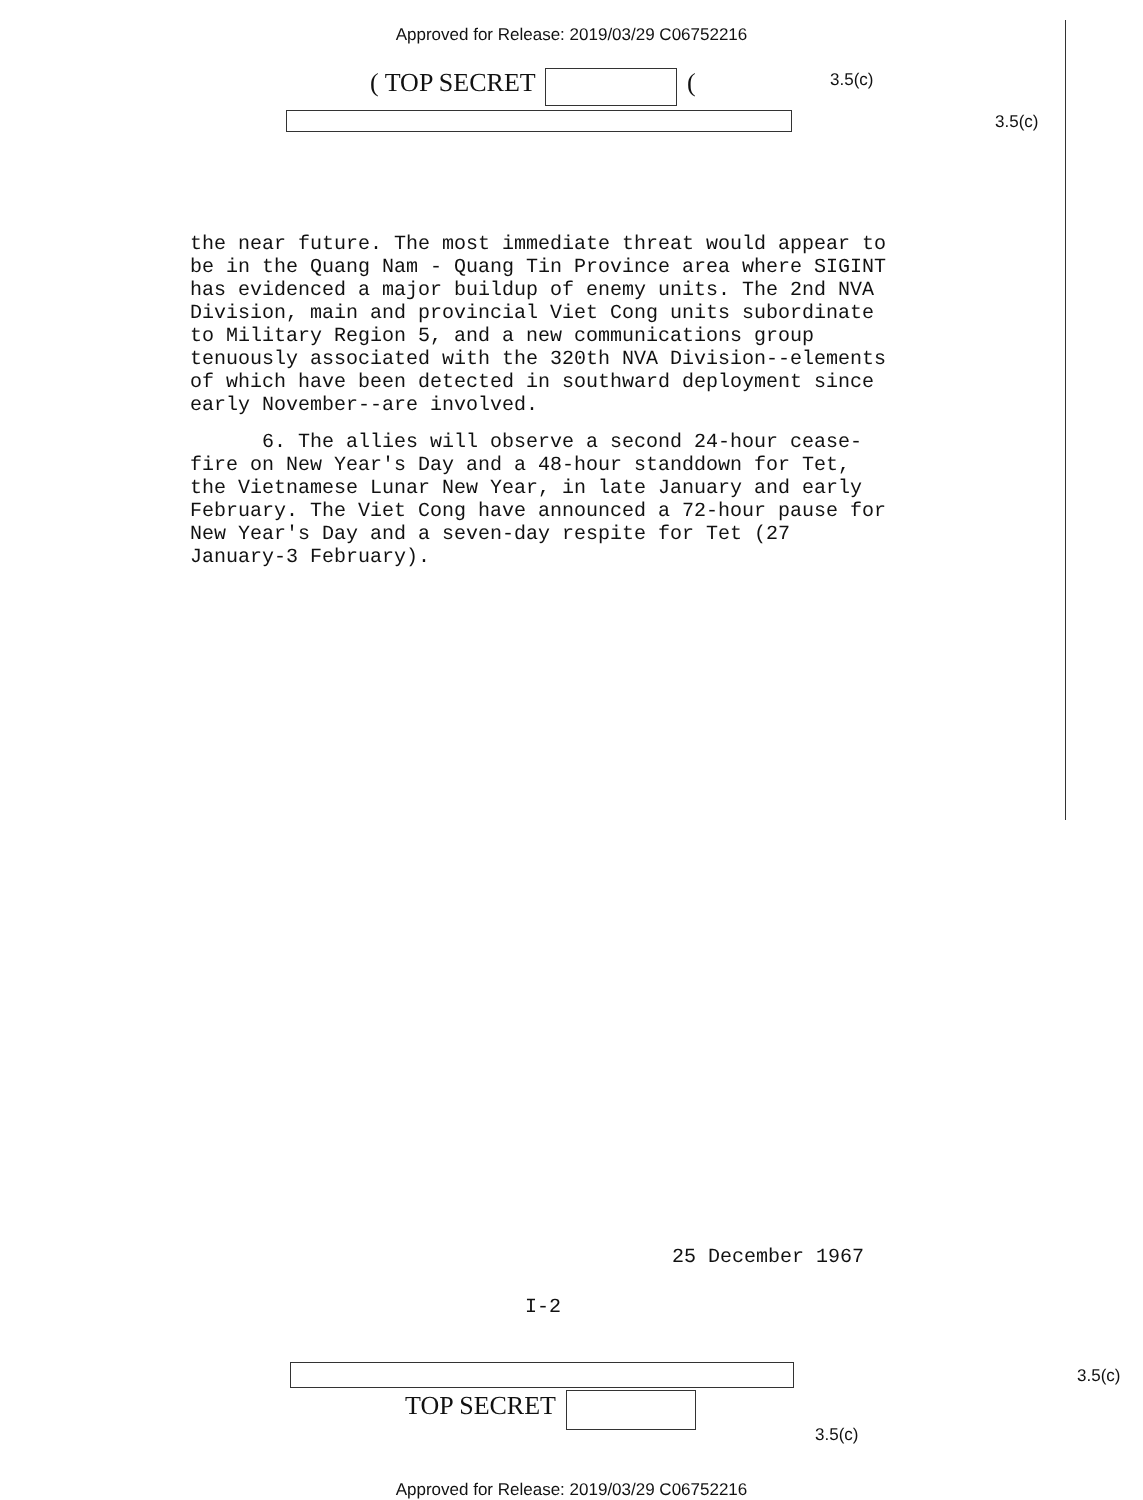Approved for Release: 2019/03/29 C06752216
( TOP SECRET ( 3.5(c)
3.5(c)
the near future. The most immediate threat would appear to be in the Quang Nam - Quang Tin Province area where SIGINT has evidenced a major buildup of enemy units. The 2nd NVA Division, main and provincial Viet Cong units subordinate to Military Region 5, and a new communications group tenuously associated with the 320th NVA Division--elements of which have been detected in southward deployment since early November--are involved.
6. The allies will observe a second 24-hour cease-fire on New Year's Day and a 48-hour standdown for Tet, the Vietnamese Lunar New Year, in late January and early February. The Viet Cong have announced a 72-hour pause for New Year's Day and a seven-day respite for Tet (27 January-3 February).
25 December 1967
I-2
3.5(c)
TOP SECRET
3.5(c)
Approved for Release: 2019/03/29 C06752216